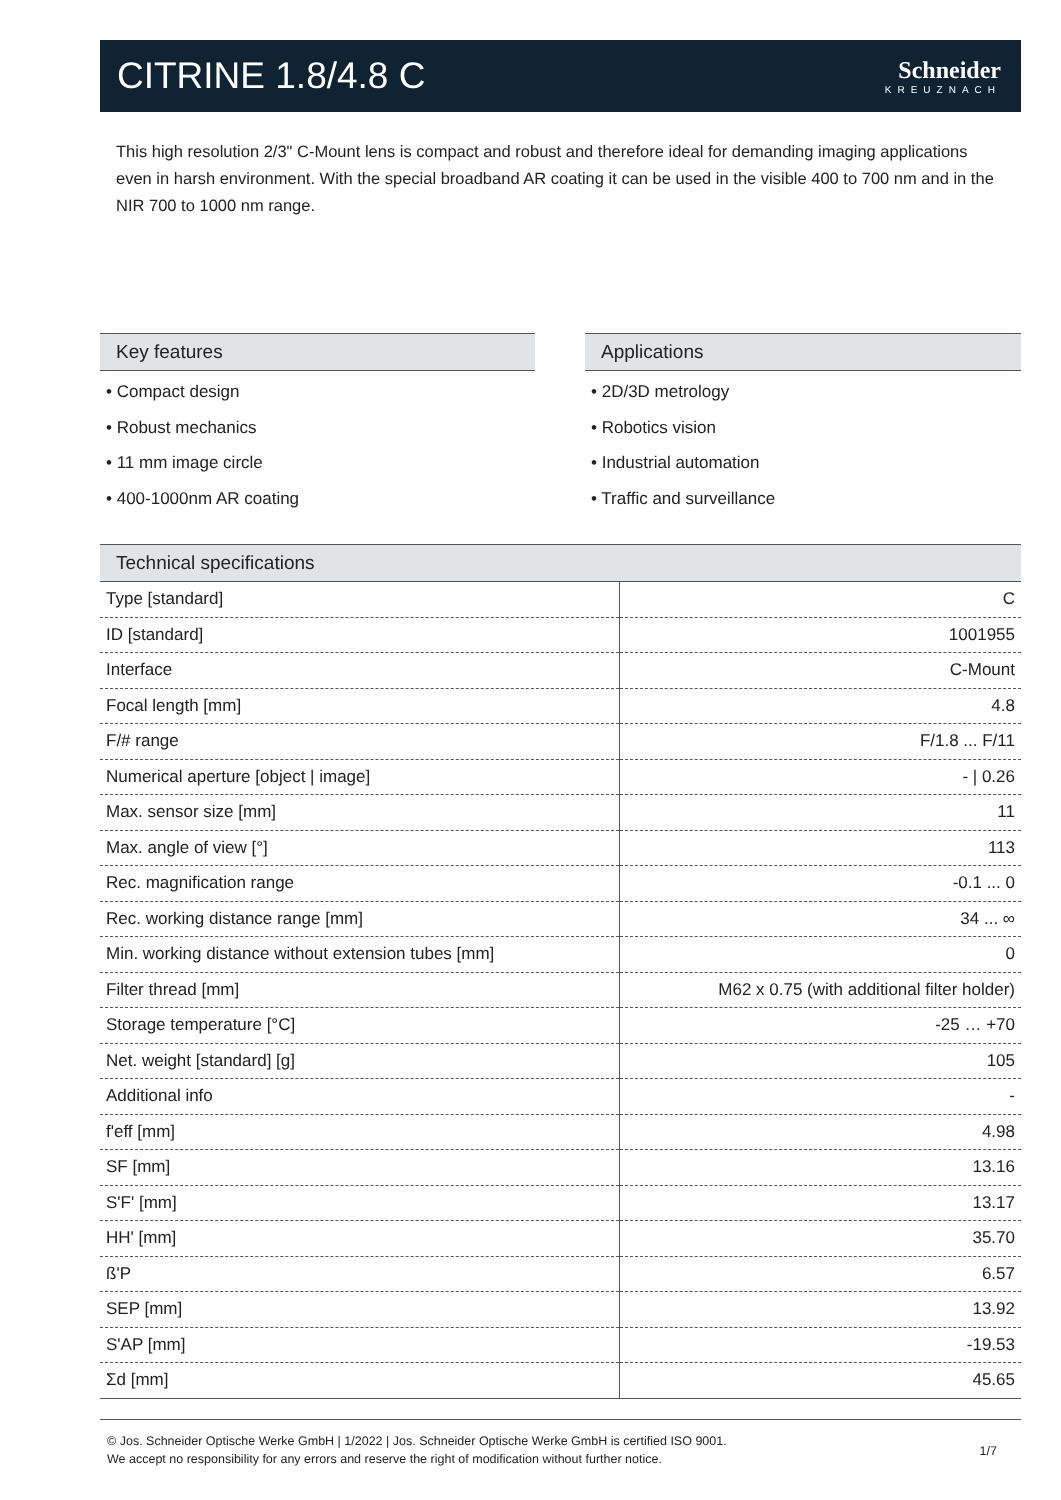CITRINE 1.8/4.8 C
Schneider
KREUZNACH
This high resolution 2/3" C-Mount lens is compact and robust and therefore ideal for demanding imaging applications even in harsh environment. With the special broadband AR coating it can be used in the visible 400 to 700 nm and in the NIR 700 to 1000 nm range.
Key features
• Compact design
• Robust mechanics
• 11 mm image circle
• 400-1000nm AR coating
Applications
• 2D/3D metrology
• Robotics vision
• Industrial automation
• Traffic and surveillance
Technical specifications
| Type [standard] | C |
| ID [standard] | 1001955 |
| Interface | C-Mount |
| Focal length [mm] | 4.8 |
| F/# range | F/1.8 ... F/11 |
| Numerical aperture [object / image] | - / 0.26 |
| Max. sensor size [mm] | 11 |
| Max. angle of view [°] | 113 |
| Rec. magnification range | -0.1 ... 0 |
| Rec. working distance range [mm] | 34 ... ∞ |
| Min. working distance without extension tubes [mm] | 0 |
| Filter thread [mm] | M62 x 0.75 (with additional filter holder) |
| Storage temperature [°C] | -25 … +70 |
| Net. weight [standard] [g] | 105 |
| Additional info | - |
| f'eff [mm] | 4.98 |
| SF [mm] | 13.16 |
| S'F' [mm] | 13.17 |
| HH' [mm] | 35.70 |
| ß'P | 6.57 |
| SEP [mm] | 13.92 |
| S'AP [mm] | -19.53 |
| Σd [mm] | 45.65 |
© Jos. Schneider Optische Werke GmbH | 1/2022 | Jos. Schneider Optische Werke GmbH is certified ISO 9001.
We accept no responsibility for any errors and reserve the right of modification without further notice. 1/7